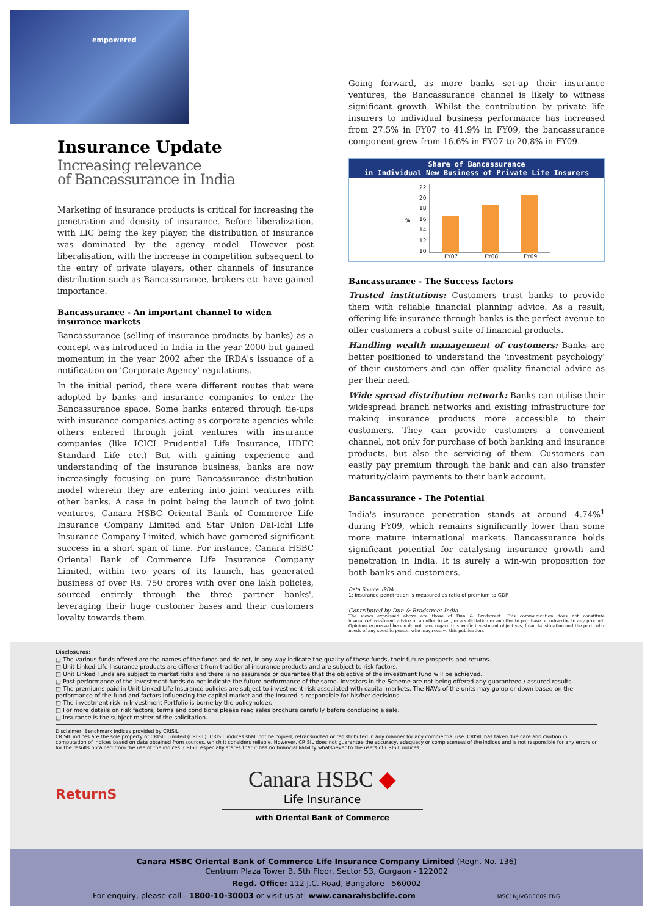empowered
Insurance Update
Increasing relevance
of Bancassurance in India
Marketing of insurance products is critical for increasing the penetration and density of insurance. Before liberalization, with LIC being the key player, the distribution of insurance was dominated by the agency model. However post liberalisation, with the increase in competition subsequent to the entry of private players, other channels of insurance distribution such as Bancassurance, brokers etc have gained importance.
Bancassurance - An important channel to widen insurance markets
Bancassurance (selling of insurance products by banks) as a concept was introduced in India in the year 2000 but gained momentum in the year 2002 after the IRDA's issuance of a notification on 'Corporate Agency' regulations.
In the initial period, there were different routes that were adopted by banks and insurance companies to enter the Bancassurance space. Some banks entered through tie-ups with insurance companies acting as corporate agencies while others entered through joint ventures with insurance companies (like ICICI Prudential Life Insurance, HDFC Standard Life etc.) But with gaining experience and understanding of the insurance business, banks are now increasingly focusing on pure Bancassurance distribution model wherein they are entering into joint ventures with other banks. A case in point being the launch of two joint ventures, Canara HSBC Oriental Bank of Commerce Life Insurance Company Limited and Star Union Dai-Ichi Life Insurance Company Limited, which have garnered significant success in a short span of time. For instance, Canara HSBC Oriental Bank of Commerce Life Insurance Company Limited, within two years of its launch, has generated business of over Rs. 750 crores with over one lakh policies, sourced entirely through the three partner banks', leveraging their huge customer bases and their customers loyalty towards them.
Going forward, as more banks set-up their insurance ventures, the Bancassurance channel is likely to witness significant growth. Whilst the contribution by private life insurers to individual business performance has increased from 27.5% in FY07 to 41.9% in FY09, the bancassurance component grew from 16.6% in FY07 to 20.8% in FY09.
Share of Bancassurance
in Individual New Business of Private Life Insurers
%
22
20
18
16
14
12
10
FY07
FY08
FY09
Bancassurance - The Success factors
Trusted institutions: Customers trust banks to provide them with reliable financial planning advice. As a result, offering life insurance through banks is the perfect avenue to offer customers a robust suite of financial products.
Handling wealth management of customers: Banks are better positioned to understand the 'investment psychology' of their customers and can offer quality financial advice as per their need.
Wide spread distribution network: Banks can utilise their widespread branch networks and existing infrastructure for making insurance products more accessible to their customers. They can provide customers a convenient channel, not only for purchase of both banking and insurance products, but also the servicing of them. Customers can easily pay premium through the bank and can also transfer maturity/claim payments to their bank account.
Bancassurance - The Potential
India's insurance penetration stands at around 4.74%<sup>1</sup> during FY09, which remains significantly lower than some more mature international markets. Bancassurance holds significant potential for catalysing insurance growth and penetration in India. It is surely a win-win proposition for both banks and customers.
Data Source: IRDA
1: Insurance penetration is measured as ratio of premium to GDP
Contributed by Dun & Bradstreet India
The views expressed above are those of Dun & Bradstreet. This communication does not constitute insurance/investment advice or an offer to sell, or a solicitation or an offer to purchase or subscribe to any product. Opinions expressed herein do not have regard to specific investment objectives, financial situation and the particular needs of any specific person who may receive this publication.
Disclosures:
□ The various funds offered are the names of the funds and do not, in any way indicate the quality of these funds, their future prospects and returns.
□ Unit Linked Life Insurance products are different from traditional insurance products and are subject to risk factors.
□ Unit Linked Funds are subject to market risks and there is no assurance or guarantee that the objective of the investment fund will be achieved.
□ Past performance of the investment funds do not indicate the future performance of the same. Investors in the Scheme are not being offered any guaranteed / assured results.
□ The premiums paid in Unit-Linked Life Insurance policies are subject to investment risk associated with capital markets. The NAVs of the units may go up or down based on the performance of the fund and factors influencing the capital market and the insured is responsible for his/her decisions.
□ The investment risk in Investment Portfolio is borne by the policyholder.
□ For more details on risk factors, terms and conditions please read sales brochure carefully before concluding a sale.
□ Insurance is the subject matter of the solicitation.
Disclaimer: Benchmark indices provided by CRISIL
CRISIL indices are the sole property of CRISIL Limited (CRISIL). CRISIL indices shall not be copied, retransmitted or redistributed in any manner for any commercial use. CRISIL has taken due care and caution in computation of indices based on data obtained from sources, which it considers reliable. However, CRISIL does not guarantee the accuracy, adequacy or completeness of the indices and is not responsible for any errors or for the results obtained from the use of the indices. CRISIL especially states that it has no financial liability whatsoever to the users of CRISIL indices.
ReturnS
Canara HSBC ◆
Life Insurance
with Oriental Bank of Commerce
Canara HSBC Oriental Bank of Commerce Life Insurance Company Limited (Regn. No. 136)
Centrum Plaza Tower B, 5th Floor, Sector 53, Gurgaon - 122002
Regd. Office: 112 J.C. Road, Bangalore - 560002
For enquiry, please call - 1800-10-30003 or visit us at: www.canarahsbclife.com MSC1NJIVGDEC09 ENG